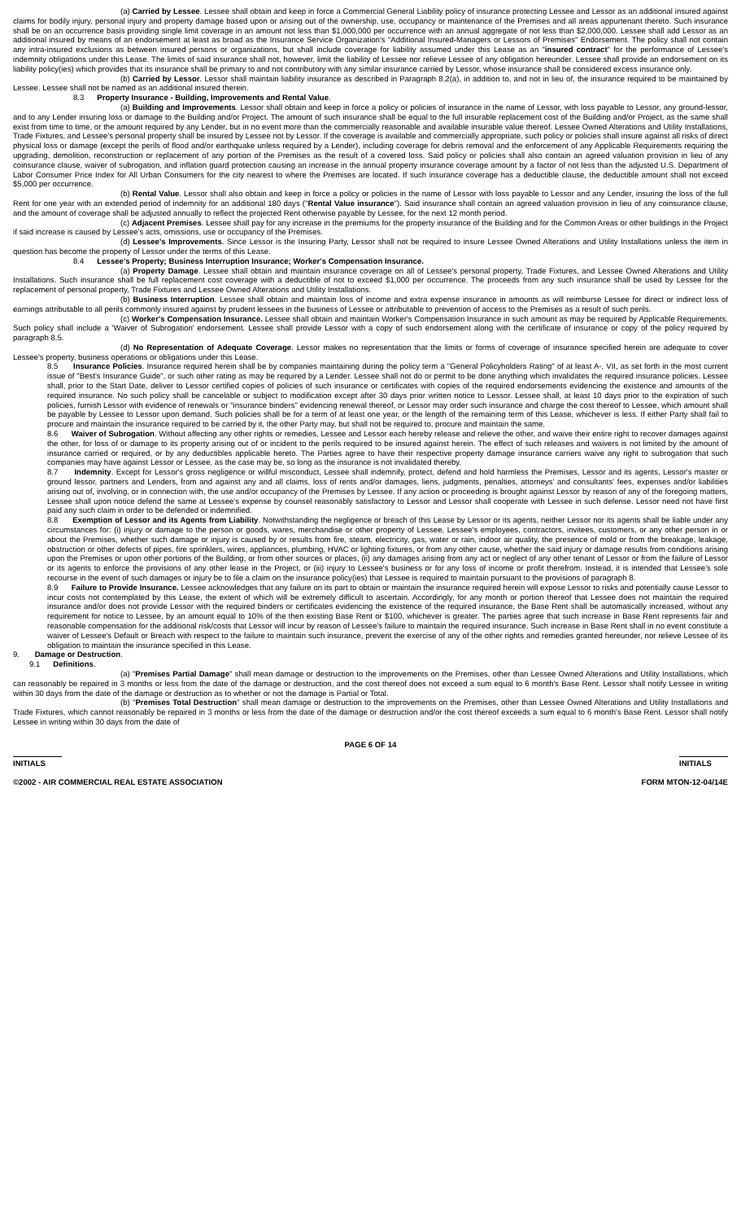(a) Carried by Lessee. Lessee shall obtain and keep in force a Commercial General Liability policy of insurance protecting Lessee and Lessor as an additional insured against claims for bodily injury, personal injury and property damage based upon or arising out of the ownership, use, occupancy or maintenance of the Premises and all areas appurtenant thereto. Such insurance shall be on an occurrence basis providing single limit coverage in an amount not less than $1,000,000 per occurrence with an annual aggregate of not less than $2,000,000. Lessee shall add Lessor as an additional insured by means of an endorsement at least as broad as the Insurance Service Organization's "Additional Insured-Managers or Lessors of Premises" Endorsement. The policy shall not contain any intra-insured exclusions as between insured persons or organizations, but shall include coverage for liability assumed under this Lease as an "insured contract" for the performance of Lessee's indemnity obligations under this Lease. The limits of said insurance shall not, however, limit the liability of Lessee nor relieve Lessee of any obligation hereunder. Lessee shall provide an endorsement on its liability policy(ies) which provides that its insurance shall be primary to and not contributory with any similar insurance carried by Lessor, whose insurance shall be considered excess insurance only.
(b) Carried by Lessor. Lessor shall maintain liability insurance as described in Paragraph 8.2(a), in addition to, and not in lieu of, the insurance required to be maintained by Lessee. Lessee shall not be named as an additional insured therein.
8.3 Property Insurance - Building, Improvements and Rental Value.
(a) Building and Improvements. Lessor shall obtain and keep in force a policy or policies of insurance in the name of Lessor, with loss payable to Lessor, any ground-lessor, and to any Lender insuring loss or damage to the Building and/or Project. The amount of such insurance shall be equal to the full insurable replacement cost of the Building and/or Project, as the same shall exist from time to time, or the amount required by any Lender, but in no event more than the commercially reasonable and available insurable value thereof. Lessee Owned Alterations and Utility Installations, Trade Fixtures, and Lessee's personal property shall be insured by Lessee not by Lessor. If the coverage is available and commercially appropriate, such policy or policies shall insure against all risks of direct physical loss or damage (except the perils of flood and/or earthquake unless required by a Lender), including coverage for debris removal and the enforcement of any Applicable Requirements requiring the upgrading, demolition, reconstruction or replacement of any portion of the Premises as the result of a covered loss. Said policy or policies shall also contain an agreed valuation provision in lieu of any coinsurance clause, waiver of subrogation, and inflation guard protection causing an increase in the annual property insurance coverage amount by a factor of not less than the adjusted U.S. Department of Labor Consumer Price Index for All Urban Consumers for the city nearest to where the Premises are located. If such insurance coverage has a deductible clause, the deductible amount shall not exceed $5,000 per occurrence.
(b) Rental Value. Lessor shall also obtain and keep in force a policy or policies in the name of Lessor with loss payable to Lessor and any Lender, insuring the loss of the full Rent for one year with an extended period of indemnity for an additional 180 days ("Rental Value insurance"). Said insurance shall contain an agreed valuation provision in lieu of any coinsurance clause, and the amount of coverage shall be adjusted annually to reflect the projected Rent otherwise payable by Lessee, for the next 12 month period.
(c) Adjacent Premises. Lessee shall pay for any increase in the premiums for the property insurance of the Building and for the Common Areas or other buildings in the Project if said increase is caused by Lessee's acts, omissions, use or occupancy of the Premises.
(d) Lessee's Improvements. Since Lessor is the Insuring Party, Lessor shall not be required to insure Lessee Owned Alterations and Utility Installations unless the item in question has become the property of Lessor under the terms of this Lease.
8.4 Lessee's Property; Business Interruption Insurance; Worker's Compensation Insurance.
(a) Property Damage. Lessee shall obtain and maintain insurance coverage on all of Lessee's personal property, Trade Fixtures, and Lessee Owned Alterations and Utility Installations. Such insurance shall be full replacement cost coverage with a deductible of not to exceed $1,000 per occurrence. The proceeds from any such insurance shall be used by Lessee for the replacement of personal property, Trade Fixtures and Lessee Owned Alterations and Utility Installations.
(b) Business Interruption. Lessee shall obtain and maintain loss of income and extra expense insurance in amounts as will reimburse Lessee for direct or indirect loss of earnings attributable to all perils commonly insured against by prudent lessees in the business of Lessee or attributable to prevention of access to the Premises as a result of such perils.
(c) Worker's Compensation Insurance. Lessee shall obtain and maintain Worker's Compensation Insurance in such amount as may be required by Applicable Requirements. Such policy shall include a 'Waiver of Subrogation' endorsement. Lessee shall provide Lessor with a copy of such endorsement along with the certificate of insurance or copy of the policy required by paragraph 8.5.
(d) No Representation of Adequate Coverage. Lessor makes no representation that the limits or forms of coverage of insurance specified herein are adequate to cover Lessee's property, business operations or obligations under this Lease.
8.5 Insurance Policies. Insurance required herein shall be by companies maintaining during the policy term a "General Policyholders Rating" of at least A-, VII, as set forth in the most current issue of "Best's Insurance Guide", or such other rating as may be required by a Lender. Lessee shall not do or permit to be done anything which invalidates the required insurance policies. Lessee shall, prior to the Start Date, deliver to Lessor certified copies of policies of such insurance or certificates with copies of the required endorsements evidencing the existence and amounts of the required insurance. No such policy shall be cancelable or subject to modification except after 30 days prior written notice to Lessor. Lessee shall, at least 10 days prior to the expiration of such policies, furnish Lessor with evidence of renewals or "insurance binders" evidencing renewal thereof, or Lessor may order such insurance and charge the cost thereof to Lessee, which amount shall be payable by Lessee to Lessor upon demand. Such policies shall be for a term of at least one year, or the length of the remaining term of this Lease, whichever is less. If either Party shall fail to procure and maintain the insurance required to be carried by it, the other Party may, but shall not be required to, procure and maintain the same.
8.6 Waiver of Subrogation. Without affecting any other rights or remedies, Lessee and Lessor each hereby release and relieve the other, and waive their entire right to recover damages against the other, for loss of or damage to its property arising out of or incident to the perils required to be insured against herein. The effect of such releases and waivers is not limited by the amount of insurance carried or required, or by any deductibles applicable hereto. The Parties agree to have their respective property damage insurance carriers waive any right to subrogation that such companies may have against Lessor or Lessee, as the case may be, so long as the insurance is not invalidated thereby.
8.7 Indemnity. Except for Lessor's gross negligence or willful misconduct, Lessee shall indemnify, protect, defend and hold harmless the Premises, Lessor and its agents, Lessor's master or ground lessor, partners and Lenders, from and against any and all claims, loss of rents and/or damages, liens, judgments, penalties, attorneys' and consultants' fees, expenses and/or liabilities arising out of, involving, or in connection with, the use and/or occupancy of the Premises by Lessee. If any action or proceeding is brought against Lessor by reason of any of the foregoing matters, Lessee shall upon notice defend the same at Lessee's expense by counsel reasonably satisfactory to Lessor and Lessor shall cooperate with Lessee in such defense. Lessor need not have first paid any such claim in order to be defended or indemnified.
8.8 Exemption of Lessor and its Agents from Liability. Notwithstanding the negligence or breach of this Lease by Lessor or its agents, neither Lessor nor its agents shall be liable under any circumstances for: (i) injury or damage to the person or goods, wares, merchandise or other property of Lessee, Lessee's employees, contractors, invitees, customers, or any other person in or about the Premises, whether such damage or injury is caused by or results from fire, steam, electricity, gas, water or rain, indoor air quality, the presence of mold or from the breakage, leakage, obstruction or other defects of pipes, fire sprinklers, wires, appliances, plumbing, HVAC or lighting fixtures, or from any other cause, whether the said injury or damage results from conditions arising upon the Premises or upon other portions of the Building, or from other sources or places, (ii) any damages arising from any act or neglect of any other tenant of Lessor or from the failure of Lessor or its agents to enforce the provisions of any other lease in the Project, or (iii) injury to Lessee's business or for any loss of income or profit therefrom. Instead, it is intended that Lessee's sole recourse in the event of such damages or injury be to file a claim on the insurance policy(ies) that Lessee is required to maintain pursuant to the provisions of paragraph 8.
8.9 Failure to Provide Insurance. Lessee acknowledges that any failure on its part to obtain or maintain the insurance required herein will expose Lessor to risks and potentially cause Lessor to incur costs not contemplated by this Lease, the extent of which will be extremely difficult to ascertain. Accordingly, for any month or portion thereof that Lessee does not maintain the required insurance and/or does not provide Lessor with the required binders or certificates evidencing the existence of the required insurance, the Base Rent shall be automatically increased, without any requirement for notice to Lessee, by an amount equal to 10% of the then existing Base Rent or $100, whichever is greater. The parties agree that such increase in Base Rent represents fair and reasonable compensation for the additional risk/costs that Lessor will incur by reason of Lessee's failure to maintain the required insurance. Such increase in Base Rent shall in no event constitute a waiver of Lessee's Default or Breach with respect to the failure to maintain such insurance, prevent the exercise of any of the other rights and remedies granted hereunder, nor relieve Lessee of its obligation to maintain the insurance specified in this Lease.
9. Damage or Destruction.
9.1 Definitions.
(a) "Premises Partial Damage" shall mean damage or destruction to the improvements on the Premises, other than Lessee Owned Alterations and Utility Installations, which can reasonably be repaired in 3 months or less from the date of the damage or destruction, and the cost thereof does not exceed a sum equal to 6 month's Base Rent. Lessor shall notify Lessee in writing within 30 days from the date of the damage or destruction as to whether or not the damage is Partial or Total.
(b) "Premises Total Destruction" shall mean damage or destruction to the improvements on the Premises, other than Lessee Owned Alterations and Utility Installations and Trade Fixtures, which cannot reasonably be repaired in 3 months or less from the date of the damage or destruction and/or the cost thereof exceeds a sum equal to 6 month's Base Rent. Lessor shall notify Lessee in writing within 30 days from the date of
PAGE 6 OF 14
INITIALS INITIALS
©2002 - AIR COMMERCIAL REAL ESTATE ASSOCIATION FORM MTON-12-04/14E